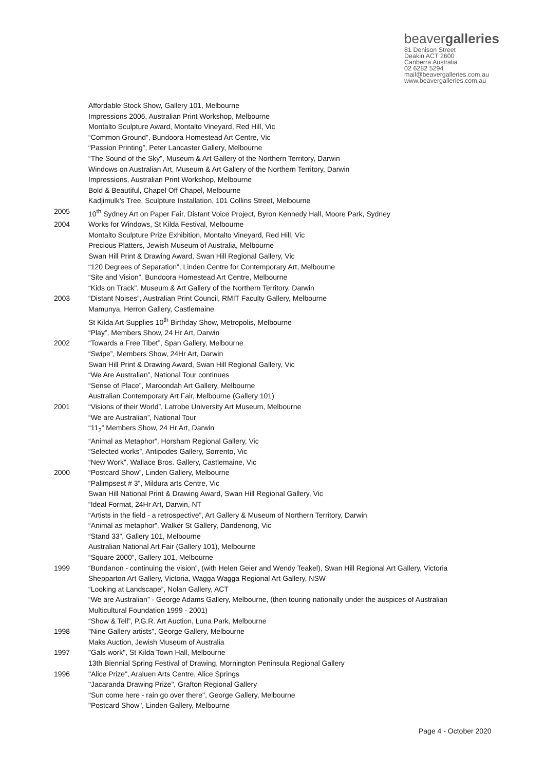beavergalleries
81 Denison Street
Deakin ACT 2600
Canberra Australia
02 6282 5294
mail@beavergalleries.com.au
www.beavergalleries.com.au
Affordable Stock Show, Gallery 101, Melbourne
Impressions 2006, Australian Print Workshop, Melbourne
Montalto Sculpture Award, Montalto Vineyard, Red Hill, Vic
“Common Ground”, Bundoora Homestead Art Centre, Vic
“Passion Printing”, Peter Lancaster Gallery, Melbourne
“The Sound of the Sky”, Museum & Art Gallery of the Northern Territory, Darwin
Windows on Australian Art, Museum & Art Gallery of the Northern Territory, Darwin
Impressions, Australian Print Workshop, Melbourne
Bold & Beautiful, Chapel Off Chapel, Melbourne
Kadjimulk’s Tree, Sculpture Installation, 101 Collins Street, Melbourne
2005 10<sup>th</sup> Sydney Art on Paper Fair, Distant Voice Project, Byron Kennedy Hall, Moore Park, Sydney
2004 Works for Windows, St Kilda Festival, Melbourne
Montalto Sculpture Prize Exhibition, Montalto Vineyard, Red Hill, Vic
Precious Platters, Jewish Museum of Australia, Melbourne
Swan Hill Print & Drawing Award, Swan Hill Regional Gallery, Vic
“120 Degrees of Separation”, Linden Centre for Contemporary Art, Melbourne
“Site and Vision”, Bundoora Homestead Art Centre, Melbourne
“Kids on Track”, Museum & Art Gallery of the Northern Territory, Darwin
2003 “Distant Noises”, Australian Print Council, RMIT Faculty Gallery, Melbourne
Mamunya, Herron Gallery, Castlemaine
St Kilda Art Supplies 10<sup>th</sup> Birthday Show, Metropolis, Melbourne
“Play”, Members Show, 24 Hr Art, Darwin
2002 “Towards a Free Tibet”, Span Gallery, Melbourne
“Swipe”, Members Show, 24Hr Art, Darwin
Swan Hill Print & Drawing Award, Swan Hill Regional Gallery, Vic
“We Are Australian”, National Tour continues
“Sense of Place”, Maroondah Art Gallery, Melbourne
Australian Contemporary Art Fair, Melbourne (Gallery 101)
2001 “Visions of their World”, Latrobe University Art Museum, Melbourne
“We are Australian”, National Tour
“11<sub>2</sub>” Members Show, 24 Hr Art, Darwin
“Animal as Metaphor”, Horsham Regional Gallery, Vic
“Selected works”, Antipodes Gallery, Sorrento, Vic
“New Work”, Wallace Bros. Gallery, Castlemaine, Vic
2000 “Postcard Show”, Linden Gallery, Melbourne
“Palimpsest # 3”, Mildura arts Centre, Vic
Swan Hill National Print & Drawing Award, Swan Hill Regional Gallery, Vic
“Ideal Format, 24Hr Art, Darwin, NT
“Artists in the field - a retrospective”, Art Gallery & Museum of Northern Territory, Darwin
“Animal as metaphor”, Walker St Gallery, Dandenong, Vic
“Stand 33”, Gallery 101, Melbourne
Australian National Art Fair (Gallery 101), Melbourne
“Square 2000”, Gallery 101, Melbourne
1999 “Bundanon - continuing the vision”, (with Helen Geier and Wendy Teakel), Swan Hill Regional Art Gallery, Victoria Shepparton Art Gallery, Victoria, Wagga Wagga Regional Art Gallery, NSW
“Looking at Landscape”, Nolan Gallery, ACT
“We are Australian” - George Adams Gallery, Melbourne, (then touring nationally under the auspices of Australian Multicultural Foundation 1999 - 2001)
“Show & Tell”, P.G.R. Art Auction, Luna Park, Melbourne
1998 "Nine Gallery artists", George Gallery, Melbourne
Maks Auction, Jewish Museum of Australia
1997 "Gals work", St Kilda Town Hall, Melbourne
13th Biennial Spring Festival of Drawing, Mornington Peninsula Regional Gallery
1996 "Alice Prize", Araluen Arts Centre, Alice Springs
"Jacaranda Drawing Prize", Grafton Regional Gallery
"Sun come here - rain go over there", George Gallery, Melbourne
"Postcard Show", Linden Gallery, Melbourne
Page 4 - October 2020